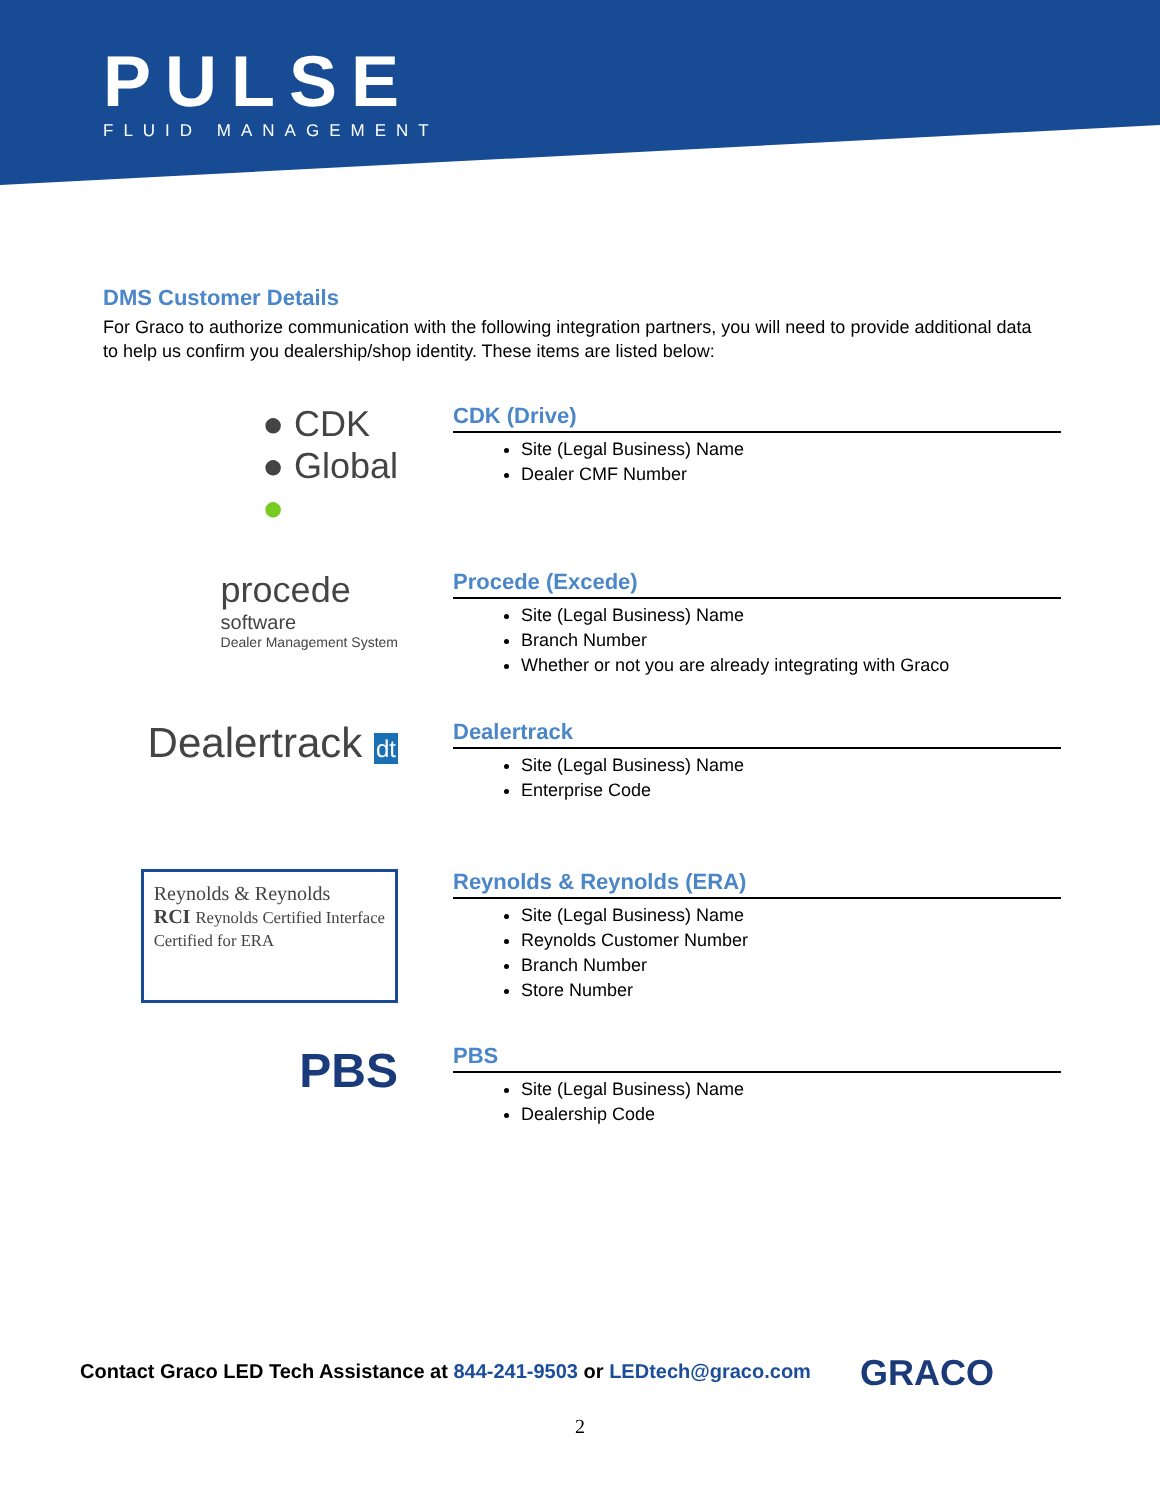PULSE
FLUID MANAGEMENT
DMS Customer Details
For Graco to authorize communication with the following integration partners, you will need to provide additional data to help us confirm you dealership/shop identity. These items are listed below:
● CDK
● Global
●
CDK (Drive)
Site (Legal Business) Name
Dealer CMF Number
procede
software
Dealer Management System
Procede (Excede)
Site (Legal Business) Name
Branch Number
Whether or not you are already integrating with Graco
Dealertrack dt Dealertrack
Site (Legal Business) Name
Enterprise Code
Reynolds & Reynolds
RCI Reynolds Certified Interface
Certified for ERA
Reynolds & Reynolds (ERA)
Site (Legal Business) Name
Reynolds Customer Number
Branch Number
Store Number
PBS
PBS
Site (Legal Business) Name
Dealership Code
Contact Graco LED Tech Assistance at 844-241-9503 or LEDtech@graco.com
GRACO
2